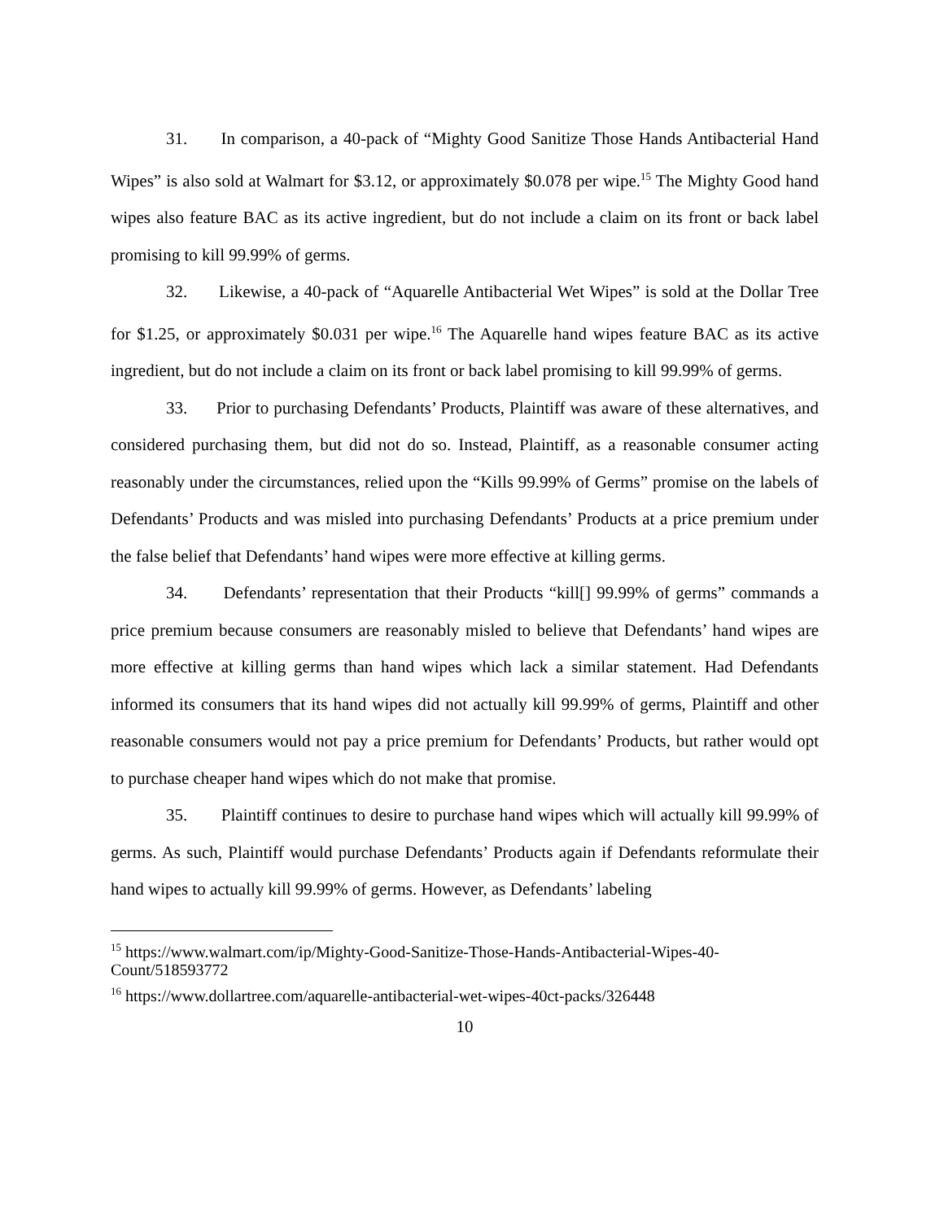31. In comparison, a 40-pack of “Mighty Good Sanitize Those Hands Antibacterial Hand Wipes” is also sold at Walmart for $3.12, or approximately $0.078 per wipe.<sup>15</sup> The Mighty Good hand wipes also feature BAC as its active ingredient, but do not include a claim on its front or back label promising to kill 99.99% of germs.
32. Likewise, a 40-pack of “Aquarelle Antibacterial Wet Wipes” is sold at the Dollar Tree for $1.25, or approximately $0.031 per wipe.<sup>16</sup> The Aquarelle hand wipes feature BAC as its active ingredient, but do not include a claim on its front or back label promising to kill 99.99% of germs.
33. Prior to purchasing Defendants’ Products, Plaintiff was aware of these alternatives, and considered purchasing them, but did not do so. Instead, Plaintiff, as a reasonable consumer acting reasonably under the circumstances, relied upon the “Kills 99.99% of Germs” promise on the labels of Defendants’ Products and was misled into purchasing Defendants’ Products at a price premium under the false belief that Defendants’ hand wipes were more effective at killing germs.
34. Defendants’ representation that their Products “kill[] 99.99% of germs” commands a price premium because consumers are reasonably misled to believe that Defendants’ hand wipes are more effective at killing germs than hand wipes which lack a similar statement. Had Defendants informed its consumers that its hand wipes did not actually kill 99.99% of germs, Plaintiff and other reasonable consumers would not pay a price premium for Defendants’ Products, but rather would opt to purchase cheaper hand wipes which do not make that promise.
35. Plaintiff continues to desire to purchase hand wipes which will actually kill 99.99% of germs. As such, Plaintiff would purchase Defendants’ Products again if Defendants reformulate their hand wipes to actually kill 99.99% of germs. However, as Defendants’ labeling
<sup>15</sup> https://www.walmart.com/ip/Mighty-Good-Sanitize-Those-Hands-Antibacterial-Wipes-40-Count/518593772
<sup>16</sup> https://www.dollartree.com/aquarelle-antibacterial-wet-wipes-40ct-packs/326448
10